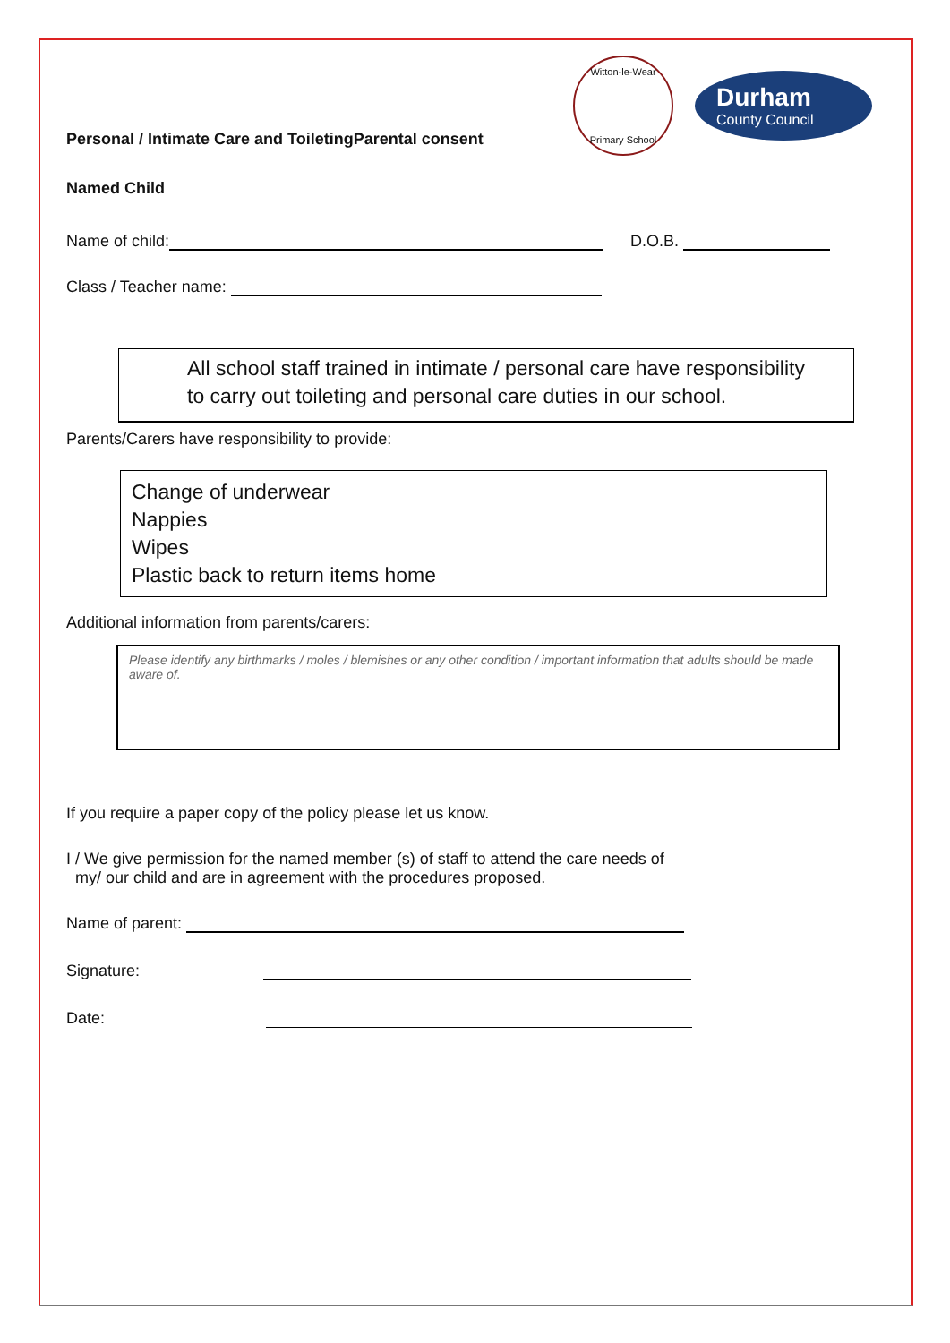Personal / Intimate Care and ToiletingParental consent
Witton-le-Wear
Primary School
Durham
County Council
Named Child
Name of child: D.O.B.
Class / Teacher name:
All school staff trained in intimate / personal care have responsibility to carry out toileting and personal care duties in our school.
Parents/Carers have responsibility to provide:
Change of underwear
Nappies
Wipes
Plastic back to return items home
Additional information from parents/carers:
Please identify any birthmarks / moles / blemishes or any other condition / important information that adults should be made aware of.
If you require a paper copy of the policy please let us know.
I / We give permission for the named member (s) of staff to attend the care needs of
my/ our child and are in agreement with the procedures proposed.
Name of parent:
Signature:
Date: